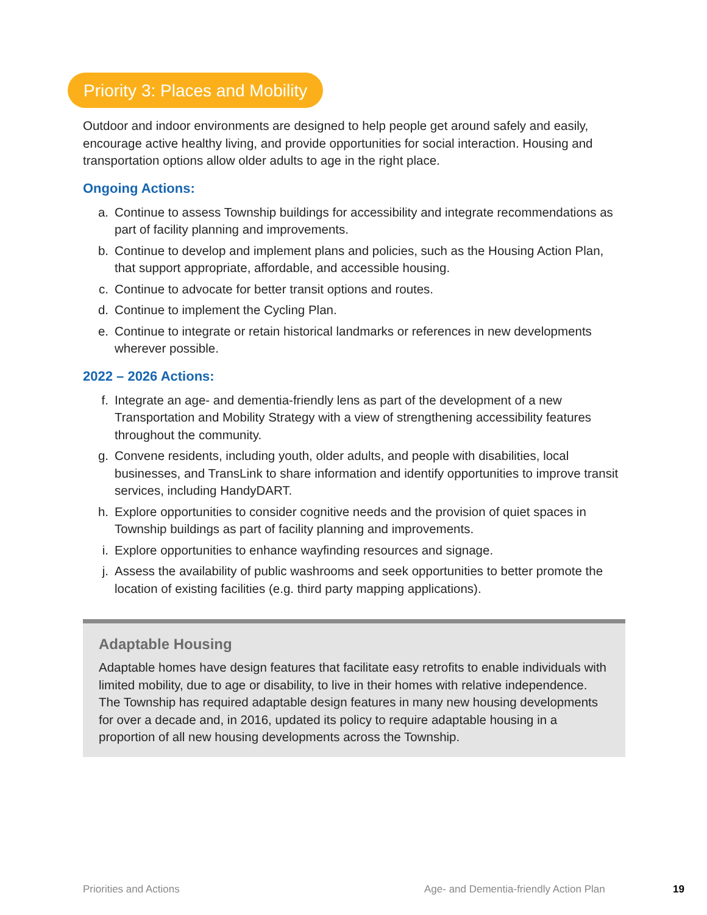Priority 3: Places and Mobility
Outdoor and indoor environments are designed to help people get around safely and easily, encourage active healthy living, and provide opportunities for social interaction. Housing and transportation options allow older adults to age in the right place.
Ongoing Actions:
a. Continue to assess Township buildings for accessibility and integrate recommendations as part of facility planning and improvements.
b. Continue to develop and implement plans and policies, such as the Housing Action Plan, that support appropriate, affordable, and accessible housing.
c. Continue to advocate for better transit options and routes.
d. Continue to implement the Cycling Plan.
e. Continue to integrate or retain historical landmarks or references in new developments wherever possible.
2022 – 2026 Actions:
f. Integrate an age- and dementia-friendly lens as part of the development of a new Transportation and Mobility Strategy with a view of strengthening accessibility features throughout the community.
g. Convene residents, including youth, older adults, and people with disabilities, local businesses, and TransLink to share information and identify opportunities to improve transit services, including HandyDART.
h. Explore opportunities to consider cognitive needs and the provision of quiet spaces in Township buildings as part of facility planning and improvements.
i. Explore opportunities to enhance wayfinding resources and signage.
j. Assess the availability of public washrooms and seek opportunities to better promote the location of existing facilities (e.g. third party mapping applications).
Adaptable Housing
Adaptable homes have design features that facilitate easy retrofits to enable individuals with limited mobility, due to age or disability, to live in their homes with relative independence. The Township has required adaptable design features in many new housing developments for over a decade and, in 2016, updated its policy to require adaptable housing in a proportion of all new housing developments across the Township.
Priorities and Actions
Age- and Dementia-friendly Action Plan
19